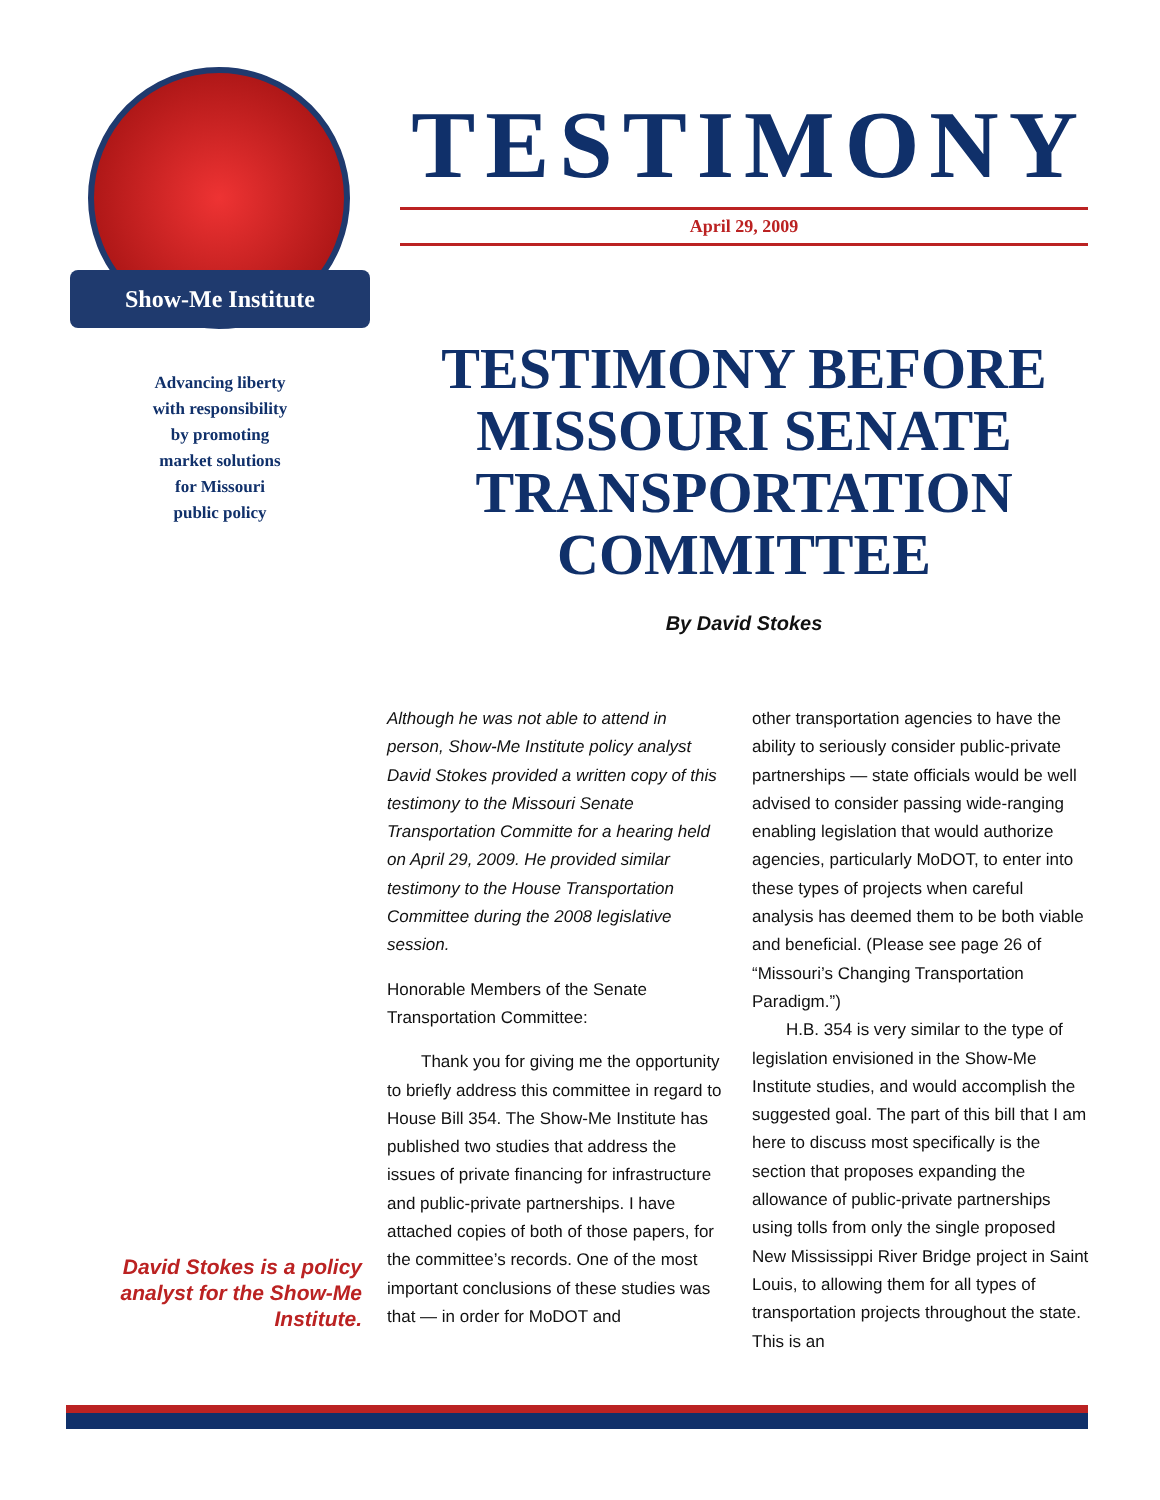Show-Me Institute
Advancing liberty
with responsibility
by promoting
market solutions
for Missouri
public policy
TESTIMONY
April 29, 2009
TESTIMONY BEFORE MISSOURI SENATE TRANSPORTATION COMMITTEE
By David Stokes
David Stokes is a policy analyst for the Show-Me Institute.
Although he was not able to attend in person, Show-Me Institute policy analyst David Stokes provided a written copy of this testimony to the Missouri Senate Transportation Committe for a hearing held on April 29, 2009. He provided similar testimony to the House Transportation Committee during the 2008 legislative session.
Honorable Members of the Senate Transportation Committee:
Thank you for giving me the opportunity to briefly address this committee in regard to House Bill 354. The Show-Me Institute has published two studies that address the issues of private financing for infrastructure and public-private partnerships. I have attached copies of both of those papers, for the committee’s records. One of the most important conclusions of these studies was that — in order for MoDOT and
other transportation agencies to have the ability to seriously consider public-private partnerships — state officials would be well advised to consider passing wide-ranging enabling legislation that would authorize agencies, particularly MoDOT, to enter into these types of projects when careful analysis has deemed them to be both viable and beneficial. (Please see page 26 of “Missouri’s Changing Transportation Paradigm.”)
H.B. 354 is very similar to the type of legislation envisioned in the Show-Me Institute studies, and would accomplish the suggested goal. The part of this bill that I am here to discuss most specifically is the section that proposes expanding the allowance of public-private partnerships using tolls from only the single proposed New Mississippi River Bridge project in Saint Louis, to allowing them for all types of transportation projects throughout the state. This is an